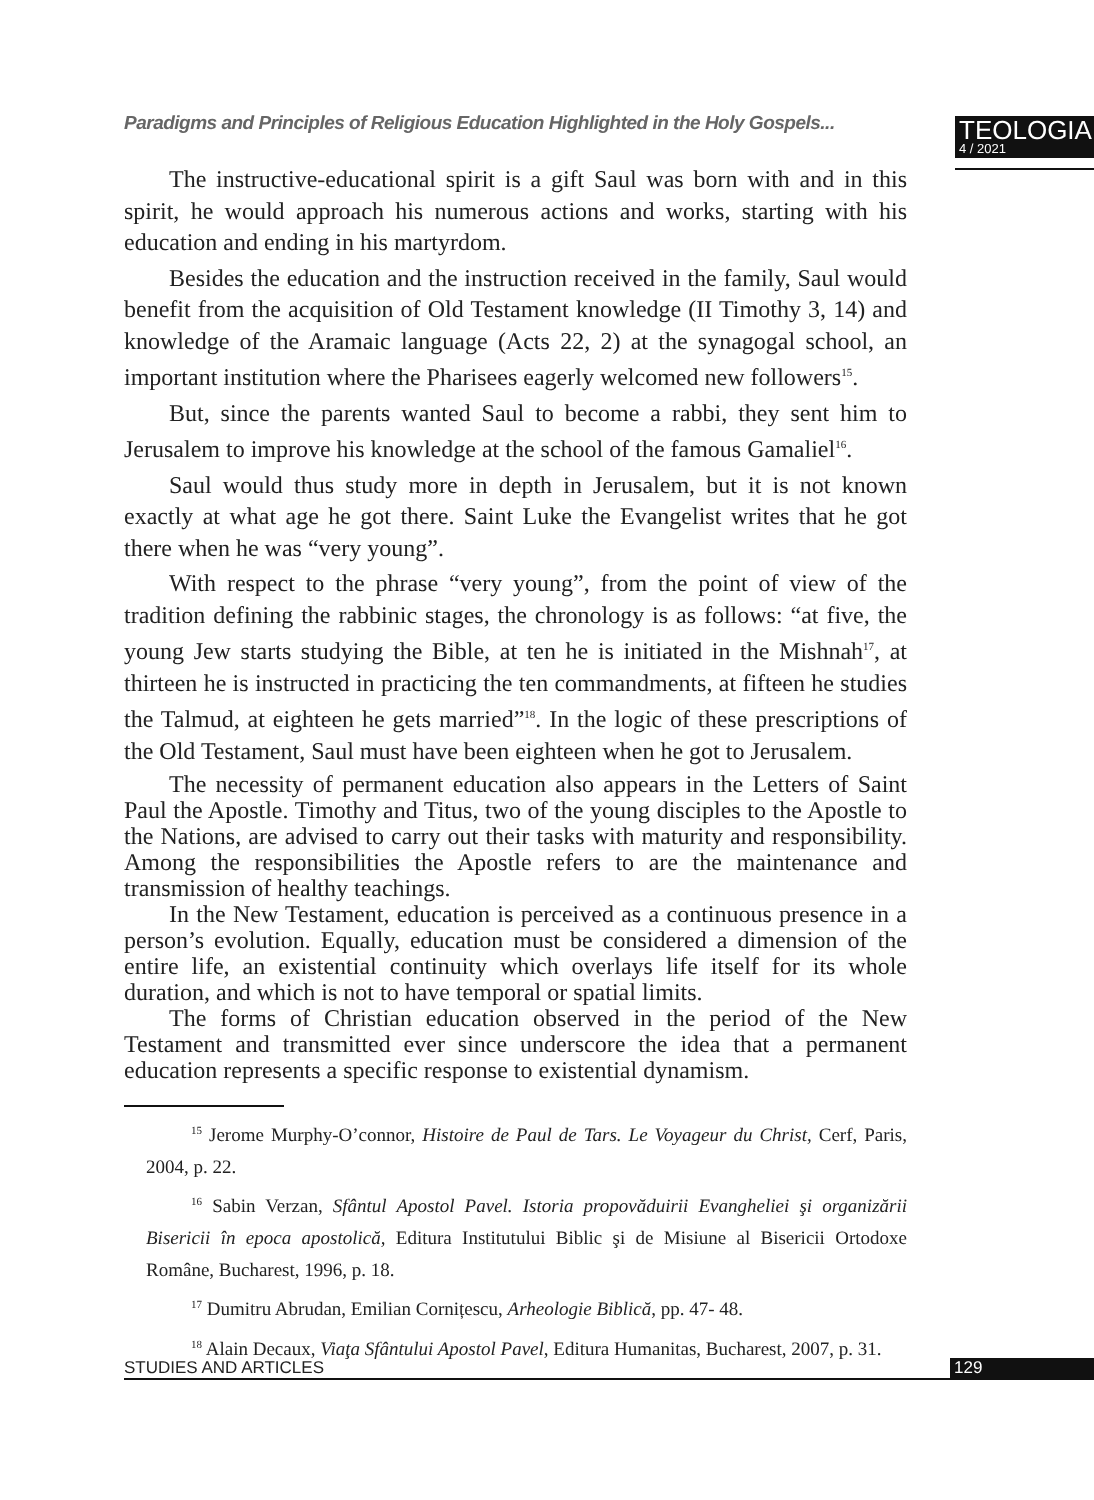Paradigms and Principles of Religious Education Highlighted in the Holy Gospels...
TEOLOGIA
4 / 2021
The instructive-educational spirit is a gift Saul was born with and in this spirit, he would approach his numerous actions and works, starting with his education and ending in his martyrdom.
Besides the education and the instruction received in the family, Saul would benefit from the acquisition of Old Testament knowledge (II Timothy 3, 14) and knowledge of the Aramaic language (Acts 22, 2) at the synagogal school, an important institution where the Pharisees eagerly welcomed new followers<sup>15</sup>.
But, since the parents wanted Saul to become a rabbi, they sent him to Jerusalem to improve his knowledge at the school of the famous Gamaliel<sup>16</sup>.
Saul would thus study more in depth in Jerusalem, but it is not known exactly at what age he got there. Saint Luke the Evangelist writes that he got there when he was “very young”.
With respect to the phrase “very young”, from the point of view of the tradition defining the rabbinic stages, the chronology is as follows: “at five, the young Jew starts studying the Bible, at ten he is initiated in the Mishnah<sup>17</sup>, at thirteen he is instructed in practicing the ten commandments, at fifteen he studies the Talmud, at eighteen he gets married”<sup>18</sup>. In the logic of these prescriptions of the Old Testament, Saul must have been eighteen when he got to Jerusalem.
The necessity of permanent education also appears in the Letters of Saint Paul the Apostle. Timothy and Titus, two of the young disciples to the Apostle to the Nations, are advised to carry out their tasks with maturity and responsibility. Among the responsibilities the Apostle refers to are the maintenance and transmission of healthy teachings.
In the New Testament, education is perceived as a continuous presence in a person’s evolution. Equally, education must be considered a dimension of the entire life, an existential continuity which overlays life itself for its whole duration, and which is not to have temporal or spatial limits.
The forms of Christian education observed in the period of the New Testament and transmitted ever since underscore the idea that a permanent education represents a specific response to existential dynamism.
<sup>15</sup> Jerome Murphy-O’connor, Histoire de Paul de Tars. Le Voyageur du Christ, Cerf, Paris, 2004, p. 22.
<sup>16</sup> Sabin Verzan, Sfântul Apostol Pavel. Istoria propovăduirii Evangheliei şi organizării Bisericii în epoca apostolică, Editura Institutului Biblic şi de Misiune al Bisericii Ortodoxe Române, Bucharest, 1996, p. 18.
<sup>17</sup> Dumitru Abrudan, Emilian Cornițescu, Arheologie Biblică, pp. 47- 48.
<sup>18</sup> Alain Decaux, Viaţa Sfântului Apostol Pavel, Editura Humanitas, Bucharest, 2007, p. 31.
STUDIES AND ARTICLES 129